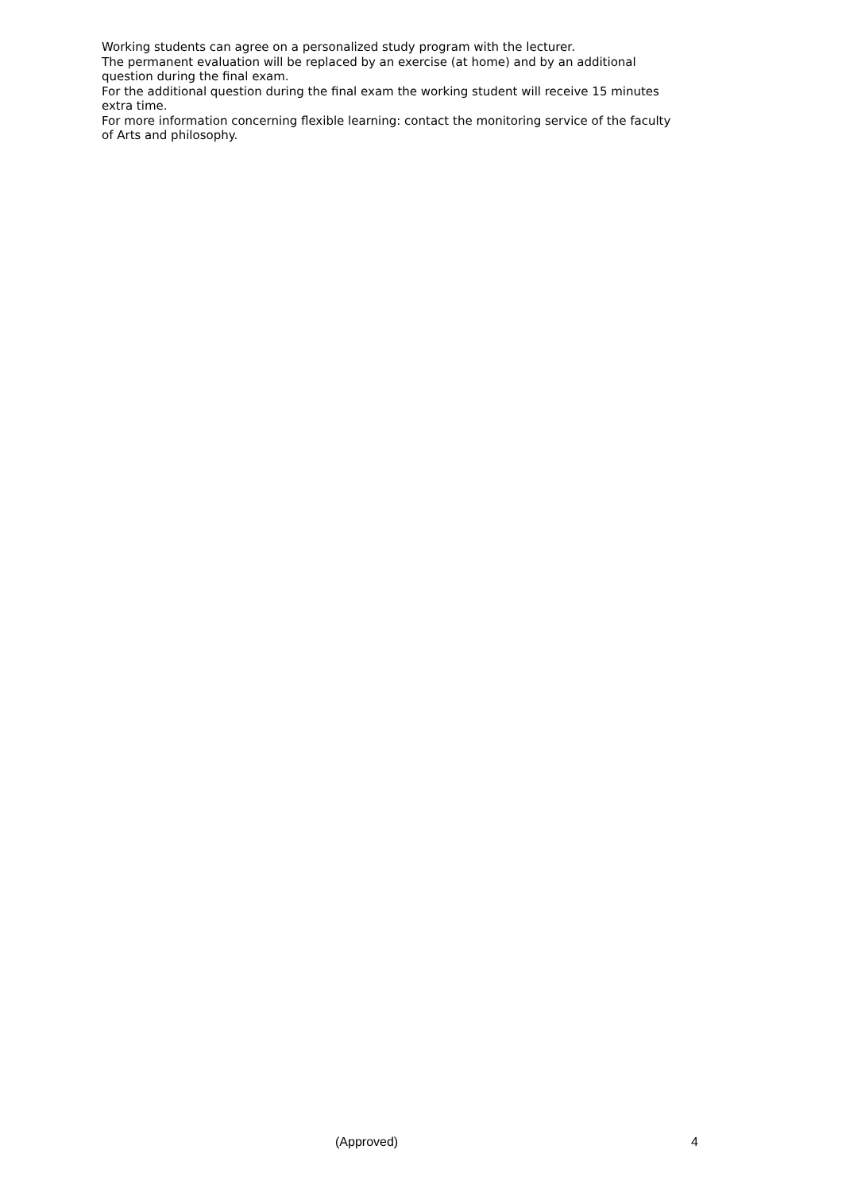Working students can agree on a personalized study program with the lecturer.
The permanent evaluation will be replaced by an exercise (at home) and by an additional question during the final exam.
For the additional question during the final exam the working student will receive 15 minutes extra time.
For more information concerning flexible learning: contact the monitoring service of the faculty of Arts and philosophy.
(Approved) 4